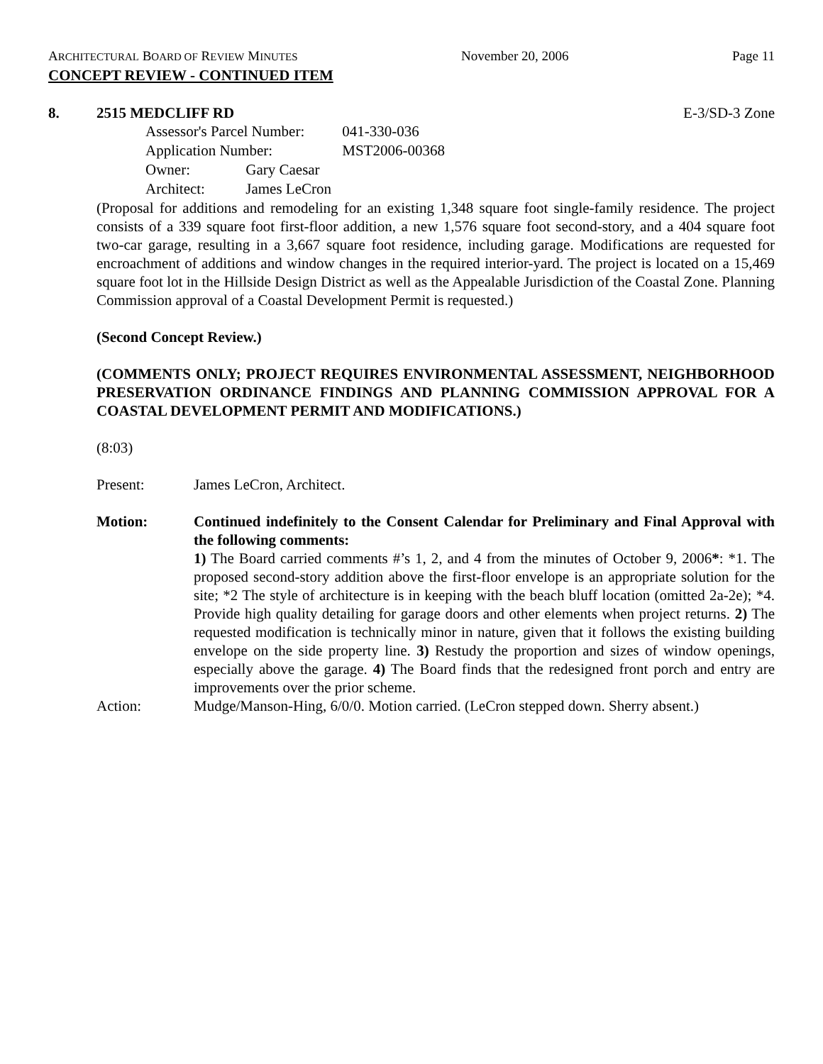ARCHITECTURAL BOARD OF REVIEW MINUTES November 20, 2006 Page 11
CONCEPT REVIEW - CONTINUED ITEM
8. 2515 MEDCLIFF RD E-3/SD-3 Zone
Assessor's Parcel Number: 041-330-036
Application Number: MST2006-00368
Owner: Gary Caesar
Architect: James LeCron
(Proposal for additions and remodeling for an existing 1,348 square foot single-family residence. The project consists of a 339 square foot first-floor addition, a new 1,576 square foot second-story, and a 404 square foot two-car garage, resulting in a 3,667 square foot residence, including garage. Modifications are requested for encroachment of additions and window changes in the required interior-yard. The project is located on a 15,469 square foot lot in the Hillside Design District as well as the Appealable Jurisdiction of the Coastal Zone. Planning Commission approval of a Coastal Development Permit is requested.)
(Second Concept Review.)
(COMMENTS ONLY; PROJECT REQUIRES ENVIRONMENTAL ASSESSMENT, NEIGHBORHOOD PRESERVATION ORDINANCE FINDINGS AND PLANNING COMMISSION APPROVAL FOR A COASTAL DEVELOPMENT PERMIT AND MODIFICATIONS.)
(8:03)
Present: James LeCron, Architect.
Motion: Continued indefinitely to the Consent Calendar for Preliminary and Final Approval with the following comments:
1) The Board carried comments #’s 1, 2, and 4 from the minutes of October 9, 2006*: *1. The proposed second-story addition above the first-floor envelope is an appropriate solution for the site; *2 The style of architecture is in keeping with the beach bluff location (omitted 2a-2e); *4. Provide high quality detailing for garage doors and other elements when project returns. 2) The requested modification is technically minor in nature, given that it follows the existing building envelope on the side property line. 3) Restudy the proportion and sizes of window openings, especially above the garage. 4) The Board finds that the redesigned front porch and entry are improvements over the prior scheme.
Action: Mudge/Manson-Hing, 6/0/0. Motion carried. (LeCron stepped down. Sherry absent.)